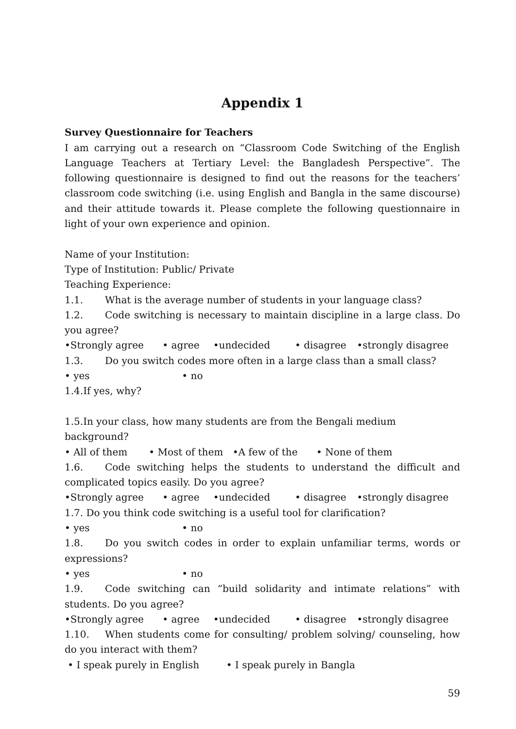Appendix 1
Survey Questionnaire for Teachers
I am carrying out a research on “Classroom Code Switching of the English Language Teachers at Tertiary Level: the Bangladesh Perspective”. The following questionnaire is designed to find out the reasons for the teachers’ classroom code switching (i.e. using English and Bangla in the same discourse) and their attitude towards it. Please complete the following questionnaire in light of your own experience and opinion.
Name of your Institution:
Type of Institution: Public/ Private
Teaching Experience:
1.1. What is the average number of students in your language class?
1.2. Code switching is necessary to maintain discipline in a large class. Do you agree?
•Strongly agree • agree •undecided • disagree •strongly disagree
1.3. Do you switch codes more often in a large class than a small class?
• yes • no
1.4.If yes, why?
1.5.In your class, how many students are from the Bengali medium background?
• All of them • Most of them •A few of the • None of them
1.6. Code switching helps the students to understand the difficult and complicated topics easily. Do you agree?
•Strongly agree • agree •undecided • disagree •strongly disagree
1.7. Do you think code switching is a useful tool for clarification?
• yes • no
1.8. Do you switch codes in order to explain unfamiliar terms, words or expressions?
• yes • no
1.9. Code switching can “build solidarity and intimate relations” with students. Do you agree?
•Strongly agree • agree •undecided • disagree •strongly disagree
1.10. When students come for consulting/ problem solving/ counseling, how do you interact with them?
• I speak purely in English • I speak purely in Bangla
59